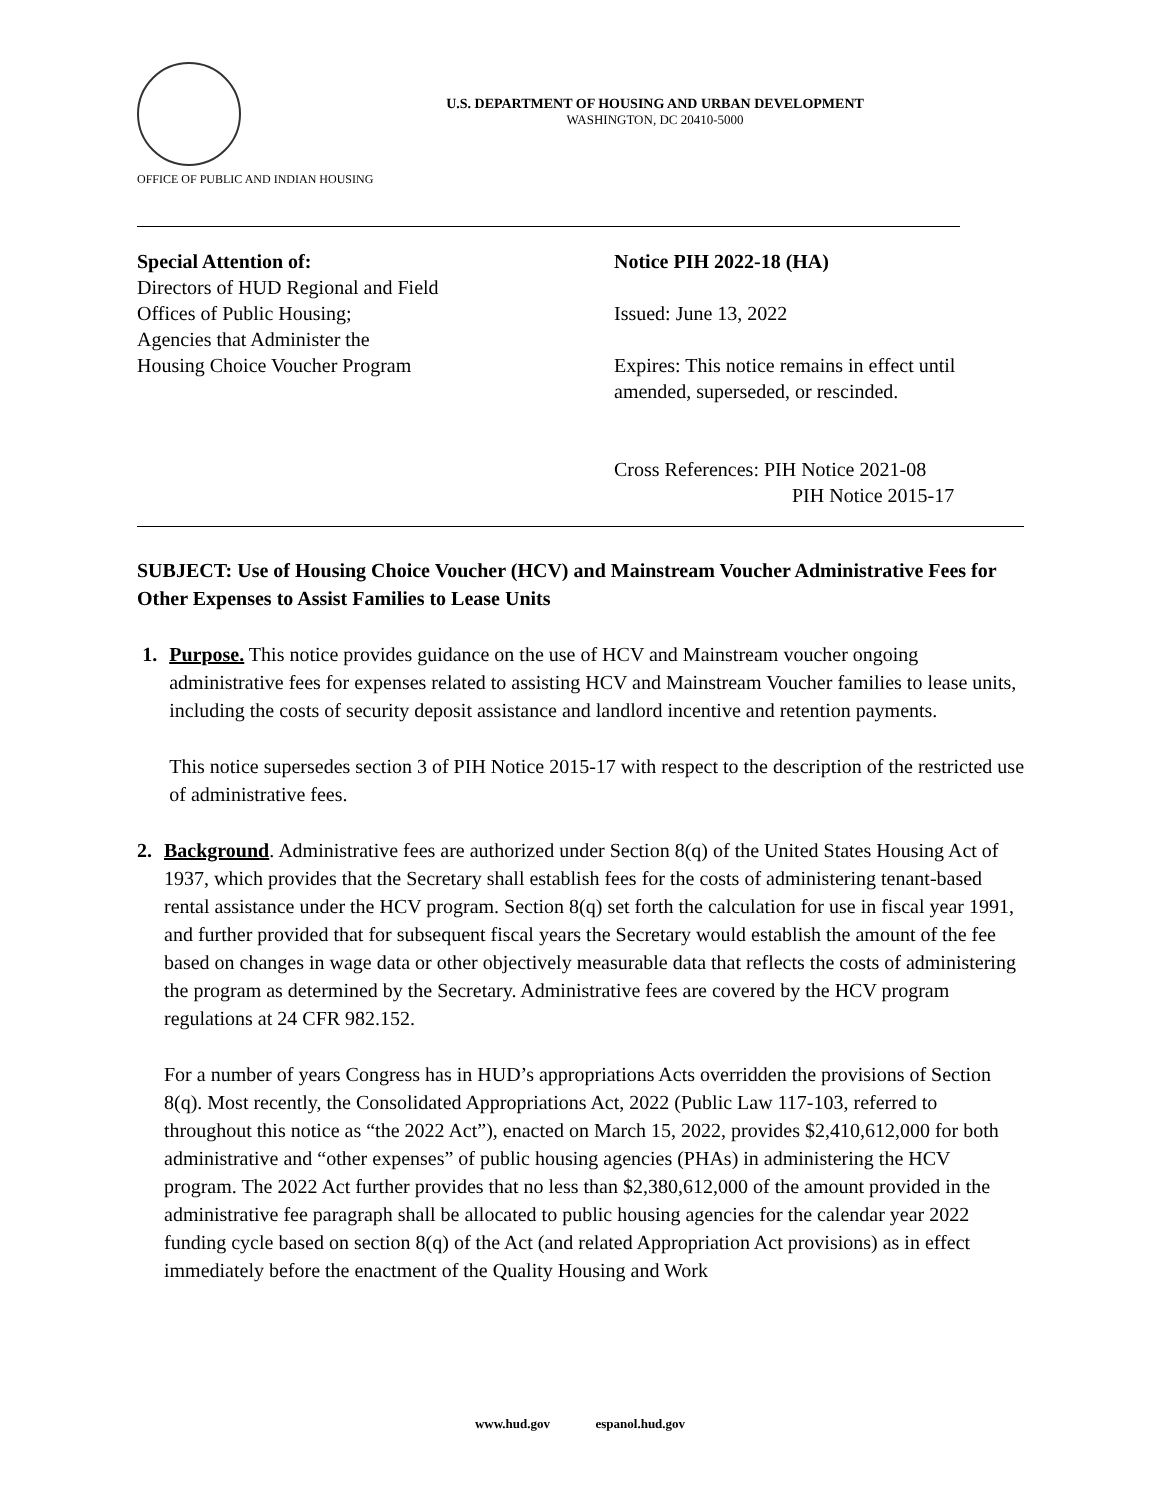U.S. DEPARTMENT OF HOUSING AND URBAN DEVELOPMENT
WASHINGTON, DC 20410-5000
OFFICE OF PUBLIC AND INDIAN HOUSING
Special Attention of:
Directors of HUD Regional and Field
Offices of Public Housing;
Agencies that Administer the
Housing Choice Voucher Program
Notice PIH 2022-18 (HA)
Issued: June 13, 2022
Expires: This notice remains in effect until
amended, superseded, or rescinded.
Cross References: PIH Notice 2021-08
PIH Notice 2015-17
SUBJECT: Use of Housing Choice Voucher (HCV) and Mainstream Voucher Administrative Fees for Other Expenses to Assist Families to Lease Units
1. Purpose. This notice provides guidance on the use of HCV and Mainstream voucher ongoing administrative fees for expenses related to assisting HCV and Mainstream Voucher families to lease units, including the costs of security deposit assistance and landlord incentive and retention payments.
This notice supersedes section 3 of PIH Notice 2015-17 with respect to the description of the restricted use of administrative fees.
2. Background. Administrative fees are authorized under Section 8(q) of the United States Housing Act of 1937, which provides that the Secretary shall establish fees for the costs of administering tenant-based rental assistance under the HCV program. Section 8(q) set forth the calculation for use in fiscal year 1991, and further provided that for subsequent fiscal years the Secretary would establish the amount of the fee based on changes in wage data or other objectively measurable data that reflects the costs of administering the program as determined by the Secretary. Administrative fees are covered by the HCV program regulations at 24 CFR 982.152.
For a number of years Congress has in HUD’s appropriations Acts overridden the provisions of Section 8(q). Most recently, the Consolidated Appropriations Act, 2022 (Public Law 117-103, referred to throughout this notice as “the 2022 Act”), enacted on March 15, 2022, provides $2,410,612,000 for both administrative and “other expenses” of public housing agencies (PHAs) in administering the HCV program. The 2022 Act further provides that no less than $2,380,612,000 of the amount provided in the administrative fee paragraph shall be allocated to public housing agencies for the calendar year 2022 funding cycle based on section 8(q) of the Act (and related Appropriation Act provisions) as in effect immediately before the enactment of the Quality Housing and Work
www.hud.gov espanol.hud.gov